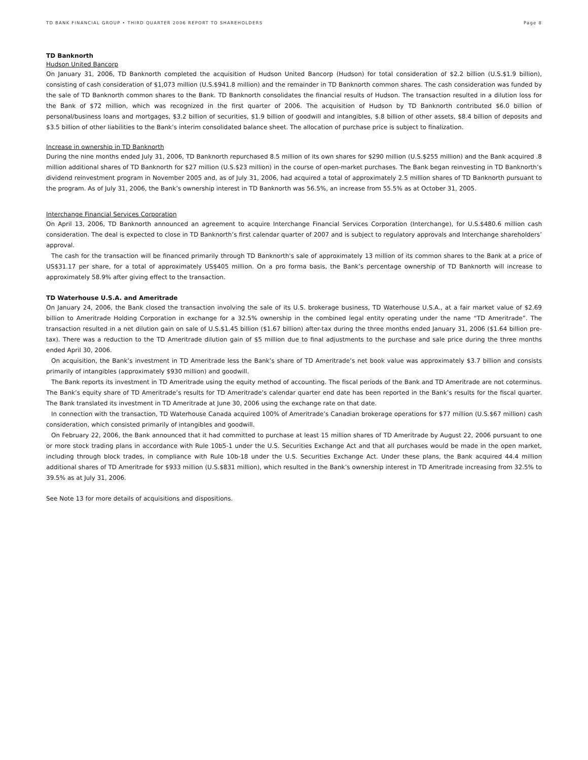TD BANK FINANCIAL GROUP • THIRD QUARTER 2006 REPORT TO SHAREHOLDERS Page 8
TD Banknorth
Hudson United Bancorp
On January 31, 2006, TD Banknorth completed the acquisition of Hudson United Bancorp (Hudson) for total consideration of $2.2 billion (U.S.$1.9 billion), consisting of cash consideration of $1,073 million (U.S.$941.8 million) and the remainder in TD Banknorth common shares. The cash consideration was funded by the sale of TD Banknorth common shares to the Bank. TD Banknorth consolidates the financial results of Hudson. The transaction resulted in a dilution loss for the Bank of $72 million, which was recognized in the first quarter of 2006. The acquisition of Hudson by TD Banknorth contributed $6.0 billion of personal/business loans and mortgages, $3.2 billion of securities, $1.9 billion of goodwill and intangibles, $.8 billion of other assets, $8.4 billion of deposits and $3.5 billion of other liabilities to the Bank’s interim consolidated balance sheet. The allocation of purchase price is subject to finalization.
Increase in ownership in TD Banknorth
During the nine months ended July 31, 2006, TD Banknorth repurchased 8.5 million of its own shares for $290 million (U.S.$255 million) and the Bank acquired .8 million additional shares of TD Banknorth for $27 million (U.S.$23 million) in the course of open-market purchases. The Bank began reinvesting in TD Banknorth’s dividend reinvestment program in November 2005 and, as of July 31, 2006, had acquired a total of approximately 2.5 million shares of TD Banknorth pursuant to the program. As of July 31, 2006, the Bank’s ownership interest in TD Banknorth was 56.5%, an increase from 55.5% as at October 31, 2005.
Interchange Financial Services Corporation
On April 13, 2006, TD Banknorth announced an agreement to acquire Interchange Financial Services Corporation (Interchange), for U.S.$480.6 million cash consideration. The deal is expected to close in TD Banknorth’s first calendar quarter of 2007 and is subject to regulatory approvals and Interchange shareholders’ approval.
The cash for the transaction will be financed primarily through TD Banknorth's sale of approximately 13 million of its common shares to the Bank at a price of US$31.17 per share, for a total of approximately US$405 million. On a pro forma basis, the Bank’s percentage ownership of TD Banknorth will increase to approximately 58.9% after giving effect to the transaction.
TD Waterhouse U.S.A. and Ameritrade
On January 24, 2006, the Bank closed the transaction involving the sale of its U.S. brokerage business, TD Waterhouse U.S.A., at a fair market value of $2.69 billion to Ameritrade Holding Corporation in exchange for a 32.5% ownership in the combined legal entity operating under the name “TD Ameritrade”. The transaction resulted in a net dilution gain on sale of U.S.$1.45 billion ($1.67 billion) after-tax during the three months ended January 31, 2006 ($1.64 billion pre-tax). There was a reduction to the TD Ameritrade dilution gain of $5 million due to final adjustments to the purchase and sale price during the three months ended April 30, 2006.
On acquisition, the Bank’s investment in TD Ameritrade less the Bank’s share of TD Ameritrade’s net book value was approximately $3.7 billion and consists primarily of intangibles (approximately $930 million) and goodwill.
The Bank reports its investment in TD Ameritrade using the equity method of accounting. The fiscal periods of the Bank and TD Ameritrade are not coterminus. The Bank’s equity share of TD Ameritrade’s results for TD Ameritrade’s calendar quarter end date has been reported in the Bank’s results for the fiscal quarter. The Bank translated its investment in TD Ameritrade at June 30, 2006 using the exchange rate on that date.
In connection with the transaction, TD Waterhouse Canada acquired 100% of Ameritrade’s Canadian brokerage operations for $77 million (U.S.$67 million) cash consideration, which consisted primarily of intangibles and goodwill.
On February 22, 2006, the Bank announced that it had committed to purchase at least 15 million shares of TD Ameritrade by August 22, 2006 pursuant to one or more stock trading plans in accordance with Rule 10b5-1 under the U.S. Securities Exchange Act and that all purchases would be made in the open market, including through block trades, in compliance with Rule 10b-18 under the U.S. Securities Exchange Act. Under these plans, the Bank acquired 44.4 million additional shares of TD Ameritrade for $933 million (U.S.$831 million), which resulted in the Bank’s ownership interest in TD Ameritrade increasing from 32.5% to 39.5% as at July 31, 2006.
See Note 13 for more details of acquisitions and dispositions.